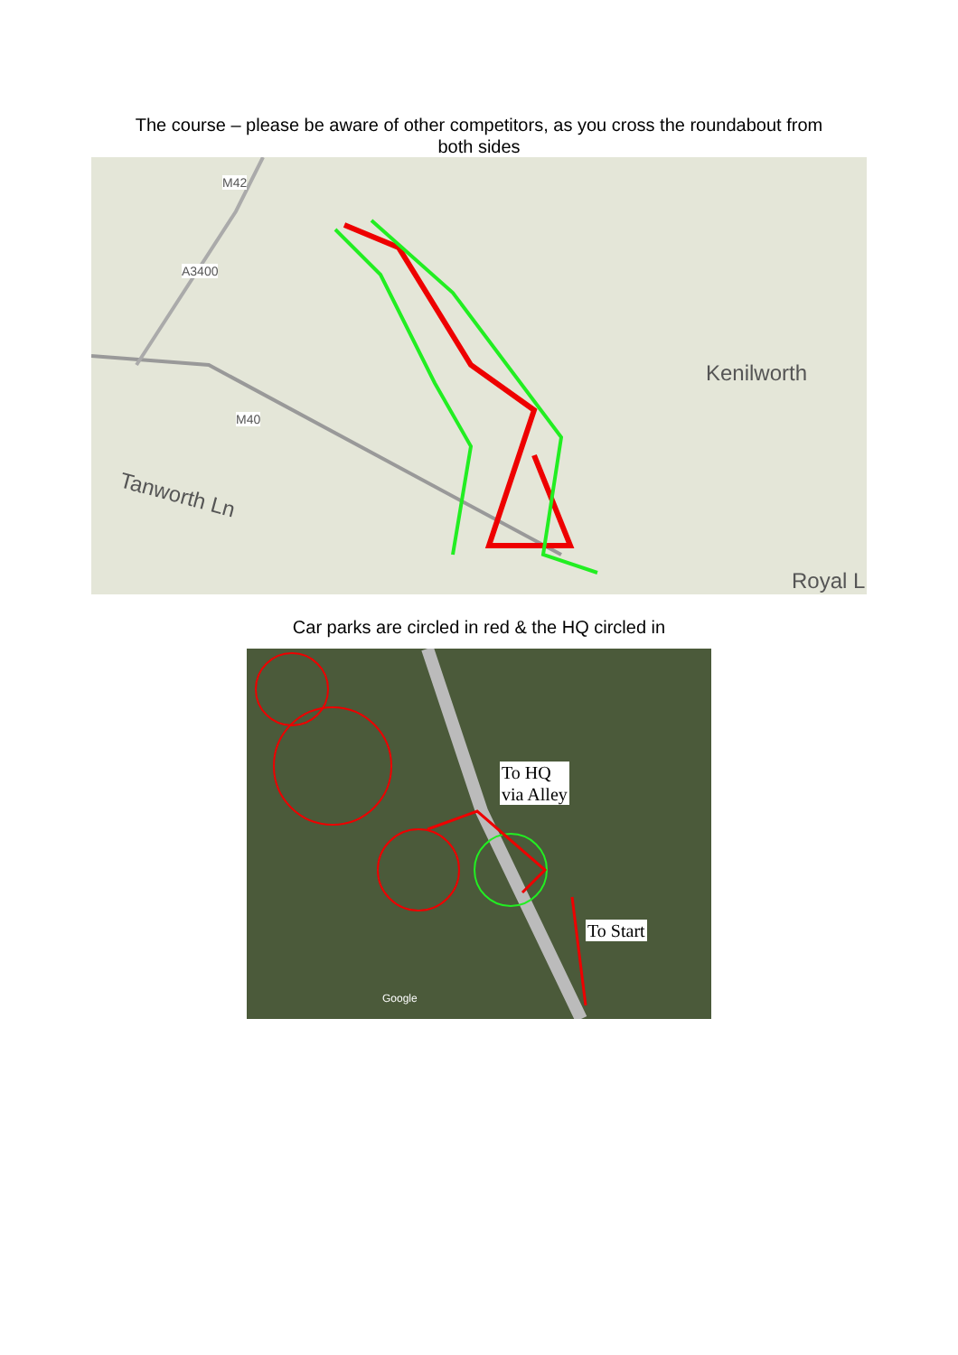The course – please be aware of other competitors, as you cross the roundabout from
both sides
Kenilworth
Tanworth Ln
Royal L
M42
A3400
M40
Car parks are circled in red & the HQ circled in
To HQ
via Alley
To Start
Google